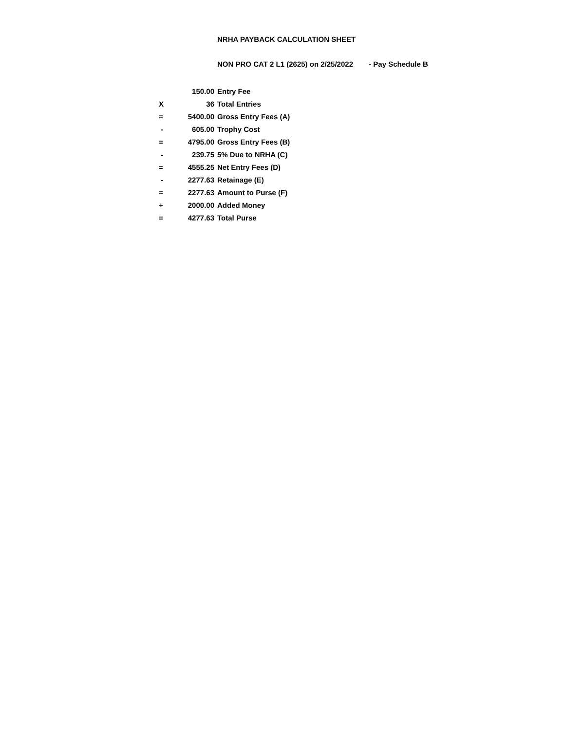NRHA PAYBACK CALCULATION SHEET
NON PRO CAT 2 L1 (2625) on 2/25/2022 - Pay Schedule B
| | 150.00 | Entry Fee |
| X | 36 | Total Entries |
| = | 5400.00 | Gross Entry Fees (A) |
| - | 605.00 | Trophy Cost |
| = | 4795.00 | Gross Entry Fees (B) |
| - | 239.75 | 5% Due to NRHA (C) |
| = | 4555.25 | Net Entry Fees (D) |
| - | 2277.63 | Retainage (E) |
| = | 2277.63 | Amount to Purse (F) |
| + | 2000.00 | Added Money |
| = | 4277.63 | Total Purse |